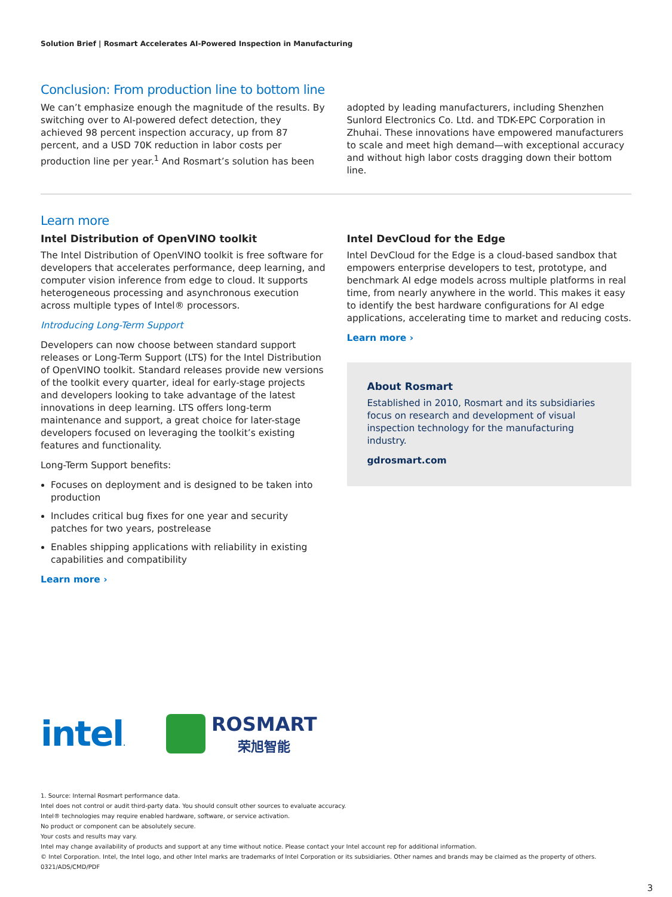Solution Brief | Rosmart Accelerates AI-Powered Inspection in Manufacturing
Conclusion: From production line to bottom line
We can’t emphasize enough the magnitude of the results. By switching over to AI-powered defect detection, they achieved 98 percent inspection accuracy, up from 87 percent, and a USD 70K reduction in labor costs per production line per year.<sup>1</sup> And Rosmart’s solution has been
adopted by leading manufacturers, including Shenzhen Sunlord Electronics Co. Ltd. and TDK-EPC Corporation in Zhuhai. These innovations have empowered manufacturers to scale and meet high demand—with exceptional accuracy and without high labor costs dragging down their bottom line.
Learn more
Intel Distribution of OpenVINO toolkit
The Intel Distribution of OpenVINO toolkit is free software for developers that accelerates performance, deep learning, and computer vision inference from edge to cloud. It supports heterogeneous processing and asynchronous execution across multiple types of Intel® processors.
Introducing Long-Term Support
Developers can now choose between standard support releases or Long-Term Support (LTS) for the Intel Distribution of OpenVINO toolkit. Standard releases provide new versions of the toolkit every quarter, ideal for early-stage projects and developers looking to take advantage of the latest innovations in deep learning. LTS offers long-term maintenance and support, a great choice for later-stage developers focused on leveraging the toolkit’s existing features and functionality.
Long-Term Support benefits:
Focuses on deployment and is designed to be taken into production
Includes critical bug fixes for one year and security patches for two years, postrelease
Enables shipping applications with reliability in existing capabilities and compatibility
Learn more ›
Intel DevCloud for the Edge
Intel DevCloud for the Edge is a cloud-based sandbox that empowers enterprise developers to test, prototype, and benchmark AI edge models across multiple platforms in real time, from nearly anywhere in the world. This makes it easy to identify the best hardware configurations for AI edge applications, accelerating time to market and reducing costs.
Learn more ›
About Rosmart
Established in 2010, Rosmart and its subsidiaries focus on research and development of visual inspection technology for the manufacturing industry.
gdrosmart.com
intel.
ROSMART
荣旭智能
1. Source: Internal Rosmart performance data.
Intel does not control or audit third-party data. You should consult other sources to evaluate accuracy.
Intel® technologies may require enabled hardware, software, or service activation.
No product or component can be absolutely secure.
Your costs and results may vary.
Intel may change availability of products and support at any time without notice. Please contact your Intel account rep for additional information.
© Intel Corporation. Intel, the Intel logo, and other Intel marks are trademarks of Intel Corporation or its subsidiaries. Other names and brands may be claimed as the property of others.
0321/ADS/CMD/PDF
3